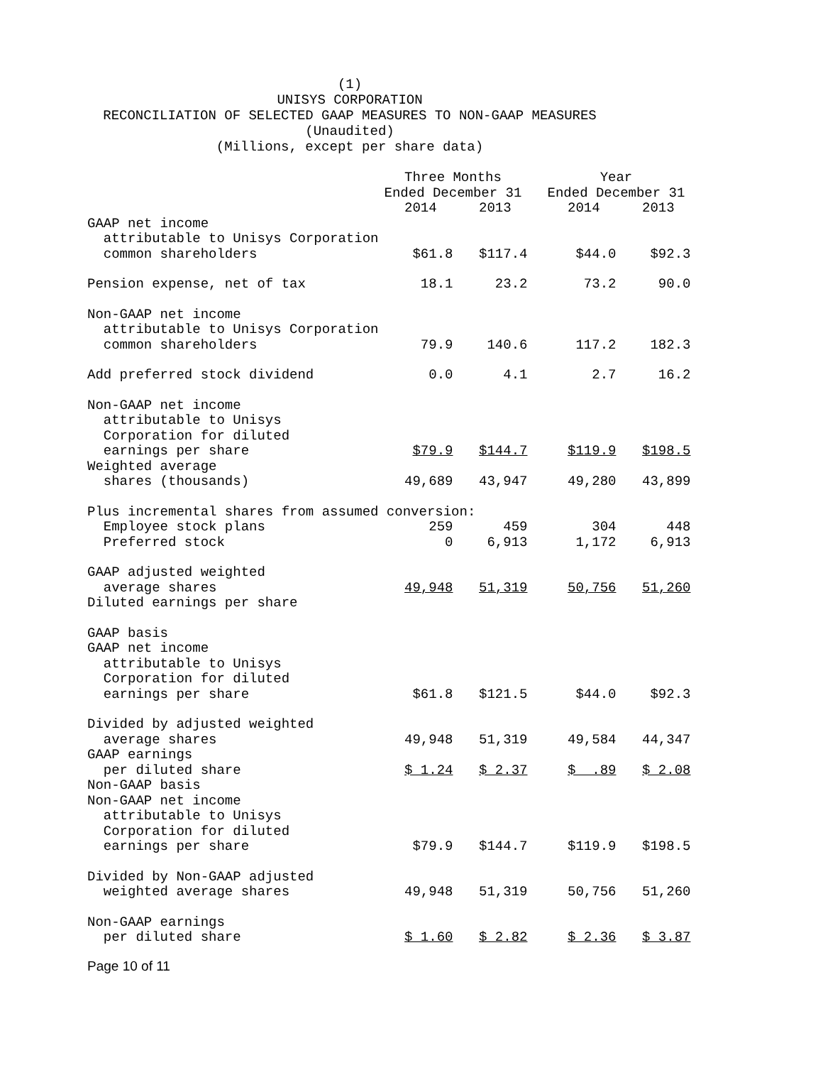(1)
UNISYS CORPORATION
RECONCILIATION OF SELECTED GAAP MEASURES TO NON-GAAP MEASURES
(Unaudited)
(Millions, except per share data)
| | Three Months | | | Year | |
| --- | --- | --- | --- | --- | --- |
| | Ended December 31 | | | Ended December 31 | |
| | 2014 | 2013 | | 2014 | 2013 |
| GAAP net income attributable to Unisys Corporation common shareholders | $61.8 | $117.4 | | $44.0 | $92.3 |
| Pension expense, net of tax | 18.1 | 23.2 | | 73.2 | 90.0 |
| Non-GAAP net income attributable to Unisys Corporation common shareholders | 79.9 | 140.6 | | 117.2 | 182.3 |
| Add preferred stock dividend | 0.0 | 4.1 | | 2.7 | 16.2 |
| Non-GAAP net income attributable to Unisys Corporation for diluted earnings per share | $79.9 | $144.7 | | $119.9 | $198.5 |
| Weighted average shares (thousands) | 49,689 | 43,947 | | 49,280 | 43,899 |
| Plus incremental shares from assumed conversion: | | | | | |
| Employee stock plans | 259 | 459 | | 304 | 448 |
| Preferred stock | 0 | 6,913 | | 1,172 | 6,913 |
| GAAP adjusted weighted average shares | 49,948 | 51,319 | | 50,756 | 51,260 |
| Diluted earnings per share | | | | | |
| GAAP basis GAAP net income attributable to Unisys Corporation for diluted earnings per share | $61.8 | $121.5 | | $44.0 | $92.3 |
| Divided by adjusted weighted average shares | 49,948 | 51,319 | | 49,584 | 44,347 |
| GAAP earnings per diluted share | $ 1.24 | $ 2.37 | | $ .89 | $ 2.08 |
| Non-GAAP basis Non-GAAP net income attributable to Unisys Corporation for diluted earnings per share | $79.9 | $144.7 | | $119.9 | $198.5 |
| Divided by Non-GAAP adjusted weighted average shares | 49,948 | 51,319 | | 50,756 | 51,260 |
| Non-GAAP earnings per diluted share | $ 1.60 | $ 2.82 | | $ 2.36 | $ 3.87 |
Page 10 of 11